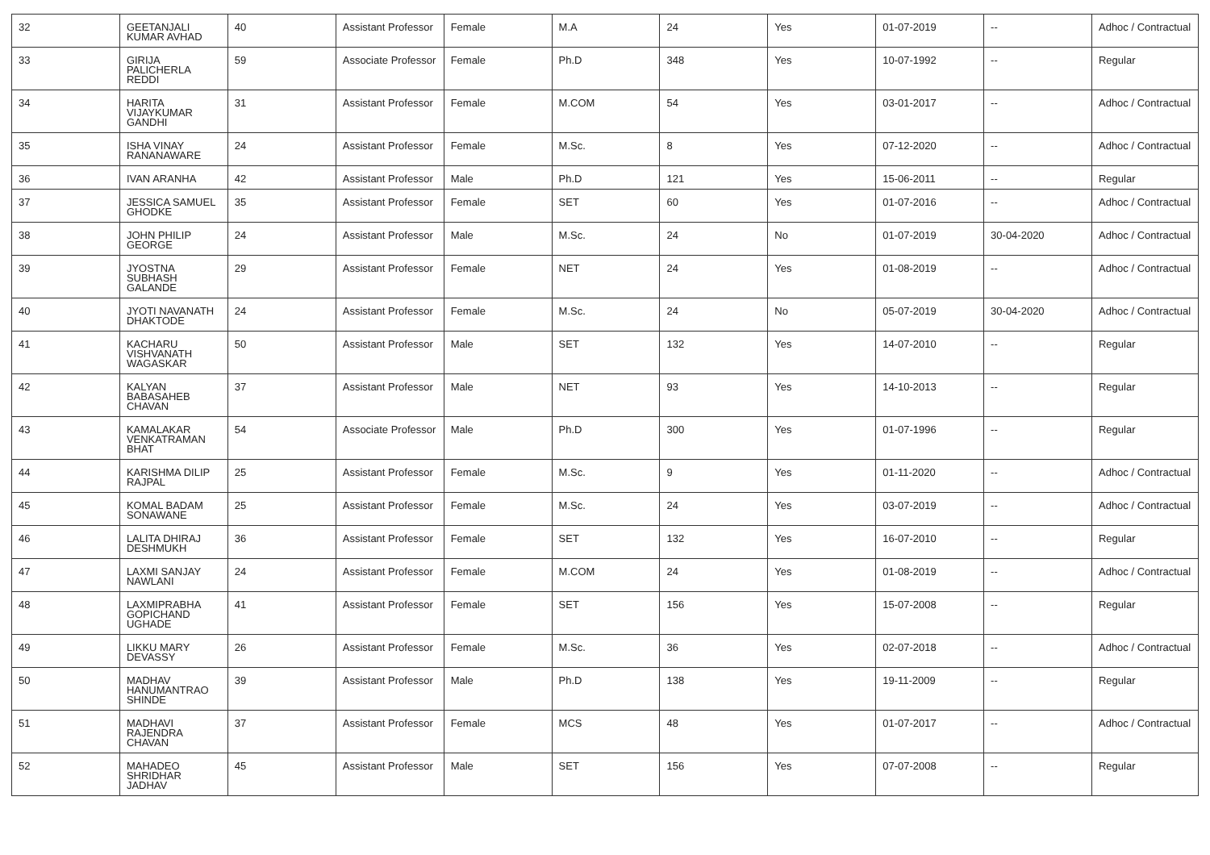| 32 | GEETANJALI KUMAR AVHAD | 40 | Assistant Professor | Female | M.A | 24 | Yes | 01-07-2019 | -- | Adhoc / Contractual |
| 33 | GIRIJA PALICHERLA REDDI | 59 | Associate Professor | Female | Ph.D | 348 | Yes | 10-07-1992 | -- | Regular |
| 34 | HARITA VIJAYKUMAR GANDHI | 31 | Assistant Professor | Female | M.COM | 54 | Yes | 03-01-2017 | -- | Adhoc / Contractual |
| 35 | ISHA VINAY RANANAWARE | 24 | Assistant Professor | Female | M.Sc. | 8 | Yes | 07-12-2020 | -- | Adhoc / Contractual |
| 36 | IVAN ARANHA | 42 | Assistant Professor | Male | Ph.D | 121 | Yes | 15-06-2011 | -- | Regular |
| 37 | JESSICA SAMUEL GHODKE | 35 | Assistant Professor | Female | SET | 60 | Yes | 01-07-2016 | -- | Adhoc / Contractual |
| 38 | JOHN PHILIP GEORGE | 24 | Assistant Professor | Male | M.Sc. | 24 | No | 01-07-2019 | 30-04-2020 | Adhoc / Contractual |
| 39 | JYOSTNA SUBHASH GALANDE | 29 | Assistant Professor | Female | NET | 24 | Yes | 01-08-2019 | -- | Adhoc / Contractual |
| 40 | JYOTI NAVANATH DHAKTODE | 24 | Assistant Professor | Female | M.Sc. | 24 | No | 05-07-2019 | 30-04-2020 | Adhoc / Contractual |
| 41 | KACHARU VISHVANATH WAGASKAR | 50 | Assistant Professor | Male | SET | 132 | Yes | 14-07-2010 | -- | Regular |
| 42 | KALYAN BABASAHEB CHAVAN | 37 | Assistant Professor | Male | NET | 93 | Yes | 14-10-2013 | -- | Regular |
| 43 | KAMALAKAR VENKATRAMAN BHAT | 54 | Associate Professor | Male | Ph.D | 300 | Yes | 01-07-1996 | -- | Regular |
| 44 | KARISHMA DILIP RAJPAL | 25 | Assistant Professor | Female | M.Sc. | 9 | Yes | 01-11-2020 | -- | Adhoc / Contractual |
| 45 | KOMAL BADAM SONAWANE | 25 | Assistant Professor | Female | M.Sc. | 24 | Yes | 03-07-2019 | -- | Adhoc / Contractual |
| 46 | LALITA DHIRAJ DESHMUKH | 36 | Assistant Professor | Female | SET | 132 | Yes | 16-07-2010 | -- | Regular |
| 47 | LAXMI SANJAY NAWLANI | 24 | Assistant Professor | Female | M.COM | 24 | Yes | 01-08-2019 | -- | Adhoc / Contractual |
| 48 | LAXMIPRABHA GOPICHAND UGHADE | 41 | Assistant Professor | Female | SET | 156 | Yes | 15-07-2008 | -- | Regular |
| 49 | LIKKU MARY DEVASSY | 26 | Assistant Professor | Female | M.Sc. | 36 | Yes | 02-07-2018 | -- | Adhoc / Contractual |
| 50 | MADHAV HANUMANTRAO SHINDE | 39 | Assistant Professor | Male | Ph.D | 138 | Yes | 19-11-2009 | -- | Regular |
| 51 | MADHAVI RAJENDRA CHAVAN | 37 | Assistant Professor | Female | MCS | 48 | Yes | 01-07-2017 | -- | Adhoc / Contractual |
| 52 | MAHADEO SHRIDHAR JADHAV | 45 | Assistant Professor | Male | SET | 156 | Yes | 07-07-2008 | -- | Regular |